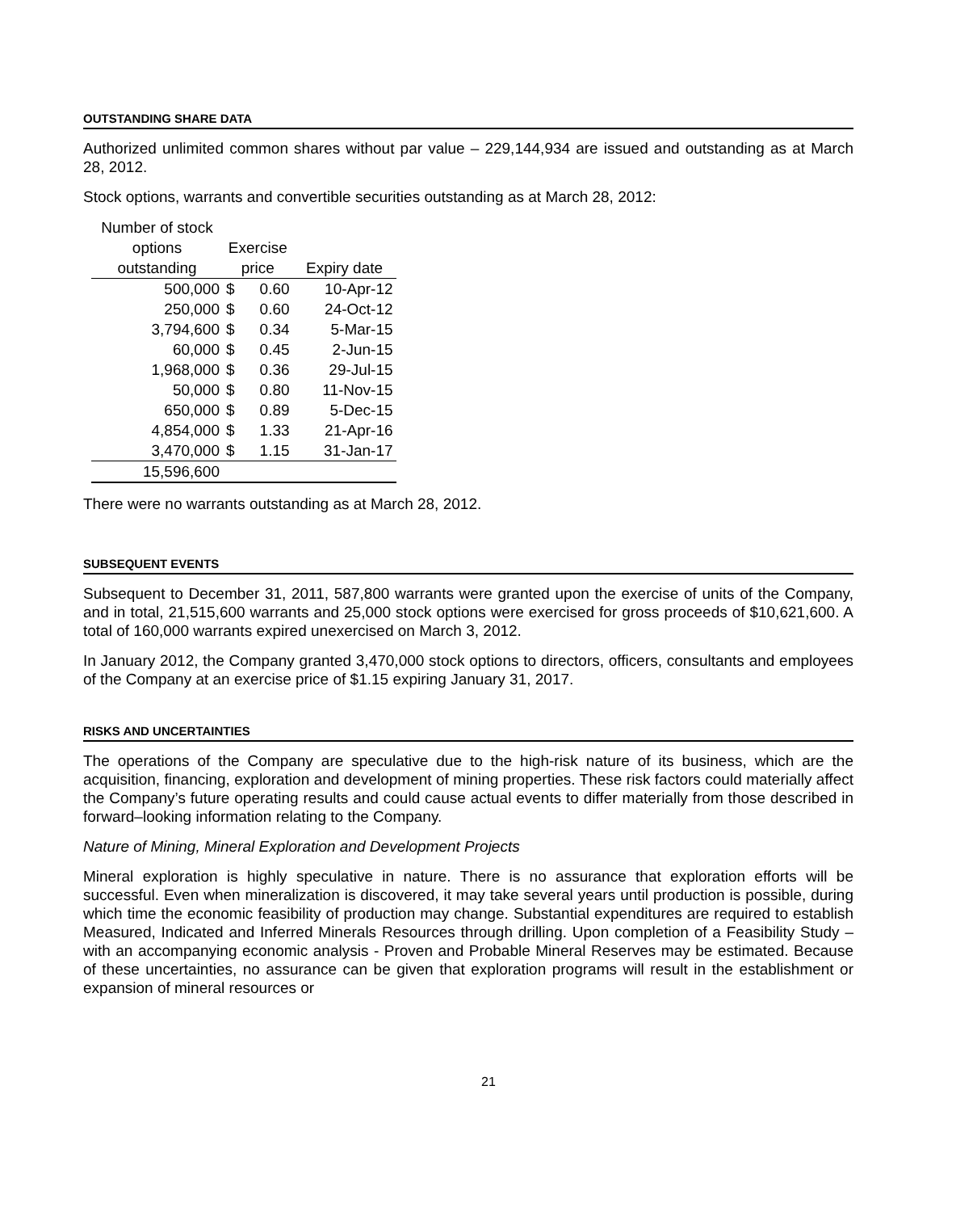OUTSTANDING SHARE DATA
Authorized unlimited common shares without par value – 229,144,934 are issued and outstanding as at March 28, 2012.
Stock options, warrants and convertible securities outstanding as at March 28, 2012:
| Number of stock | | | |
| --- | --- | --- | --- |
| options | Exercise | | |
| outstanding | price | | Expiry date |
| 500,000 | $ | 0.60 | 10-Apr-12 |
| 250,000 | $ | 0.60 | 24-Oct-12 |
| 3,794,600 | $ | 0.34 | 5-Mar-15 |
| 60,000 | $ | 0.45 | 2-Jun-15 |
| 1,968,000 | $ | 0.36 | 29-Jul-15 |
| 50,000 | $ | 0.80 | 11-Nov-15 |
| 650,000 | $ | 0.89 | 5-Dec-15 |
| 4,854,000 | $ | 1.33 | 21-Apr-16 |
| 3,470,000 | $ | 1.15 | 31-Jan-17 |
| 15,596,600 | | | |
There were no warrants outstanding as at March 28, 2012.
SUBSEQUENT EVENTS
Subsequent to December 31, 2011, 587,800 warrants were granted upon the exercise of units of the Company, and in total, 21,515,600 warrants and 25,000 stock options were exercised for gross proceeds of $10,621,600. A total of 160,000 warrants expired unexercised on March 3, 2012.
In January 2012, the Company granted 3,470,000 stock options to directors, officers, consultants and employees of the Company at an exercise price of $1.15 expiring January 31, 2017.
RISKS AND UNCERTAINTIES
The operations of the Company are speculative due to the high-risk nature of its business, which are the acquisition, financing, exploration and development of mining properties. These risk factors could materially affect the Company’s future operating results and could cause actual events to differ materially from those described in forward–looking information relating to the Company.
Nature of Mining, Mineral Exploration and Development Projects
Mineral exploration is highly speculative in nature. There is no assurance that exploration efforts will be successful. Even when mineralization is discovered, it may take several years until production is possible, during which time the economic feasibility of production may change. Substantial expenditures are required to establish Measured, Indicated and Inferred Minerals Resources through drilling. Upon completion of a Feasibility Study – with an accompanying economic analysis - Proven and Probable Mineral Reserves may be estimated. Because of these uncertainties, no assurance can be given that exploration programs will result in the establishment or expansion of mineral resources or
21